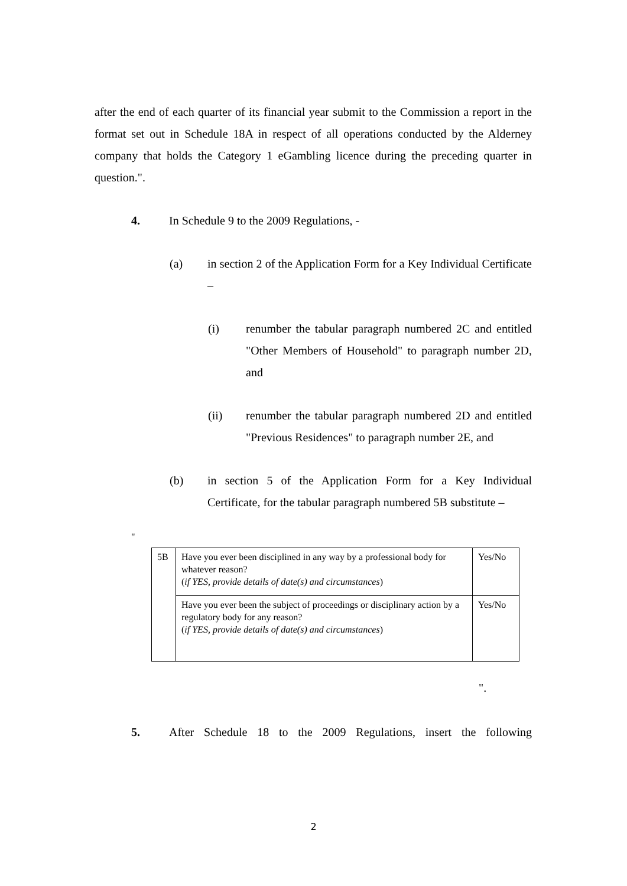after the end of each quarter of its financial year submit to the Commission a report in the format set out in Schedule 18A in respect of all operations conducted by the Alderney company that holds the Category 1 eGambling licence during the preceding quarter in question.".
4. In Schedule 9 to the 2009 Regulations, -
(a) in section 2 of the Application Form for a Key Individual Certificate –
(i) renumber the tabular paragraph numbered 2C and entitled "Other Members of Household" to paragraph number 2D, and
(ii) renumber the tabular paragraph numbered 2D and entitled "Previous Residences" to paragraph number 2E, and
(b) in section 5 of the Application Form for a Key Individual Certificate, for the tabular paragraph numbered 5B substitute –
"
| 5B | Have you ever been disciplined in any way by a professional body for whatever reason? ( if YES, provide details of date(s) and circumstances ) | Yes/No |
| | Have you ever been the subject of proceedings or disciplinary action by a regulatory body for any reason? ( if YES, provide details of date(s) and circumstances ) | Yes/No |
".
5. After Schedule 18 to the 2009 Regulations, insert the following
2